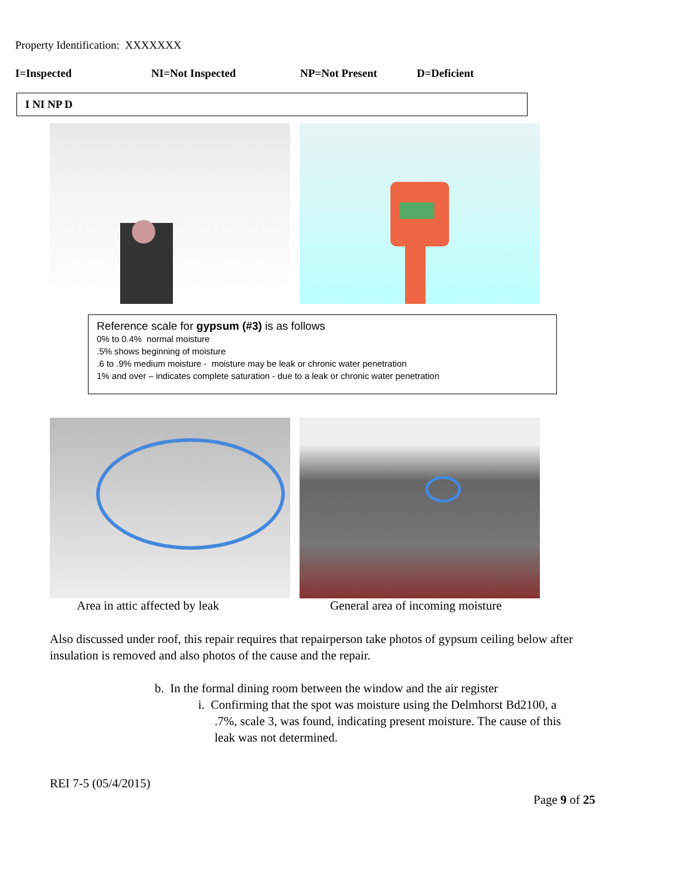Property Identification: XXXXXXX
I=Inspected NI=Not Inspected NP=Not Present D=Deficient
I NI NP D
Reference scale for gypsum (#3) is as follows
0% to 0.4% normal moisture
.5% shows beginning of moisture
.6 to .9% medium moisture - moisture may be leak or chronic water penetration
1% and over – indicates complete saturation - due to a leak or chronic water penetration
Area in attic affected by leak General area of incoming moisture
Also discussed under roof, this repair requires that repairperson take photos of gypsum ceiling below after insulation is removed and also photos of the cause and the repair.
b. In the formal dining room between the window and the air register
i. Confirming that the spot was moisture using the Delmhorst Bd2100, a
.7%, scale 3, was found, indicating present moisture. The cause of this
leak was not determined.
REI 7-5 (05/4/2015)
Page 9 of 25